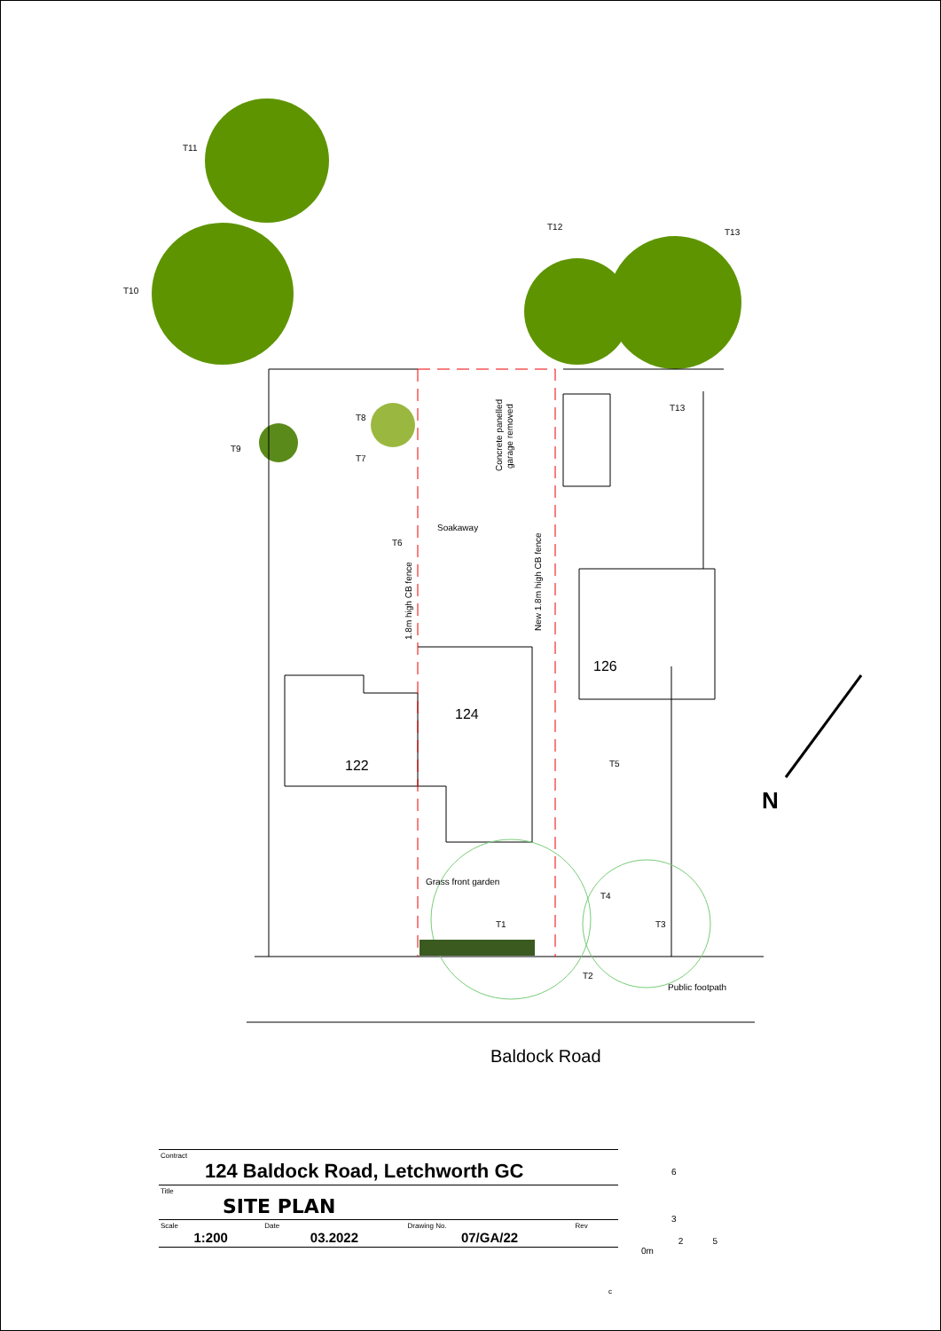T11
T10
T12
T13
T13
T8
T9
T7
T6
Soakaway
Concrete panelled
garage removed
1.8m high CB fence
New 1.8m high CB fence
126
124
122
T5
Grass front garden
T4
T1
T3
T2
Public footpath
N
Baldock Road
| Contract 124 Baldock Road, Letchworth GC | | | |
| Title SITE PLAN | | | |
| Scale 1:200 | Date 03.2022 | Drawing No. 07/GA/22 | Rev |
6
3
2 5
0m
c